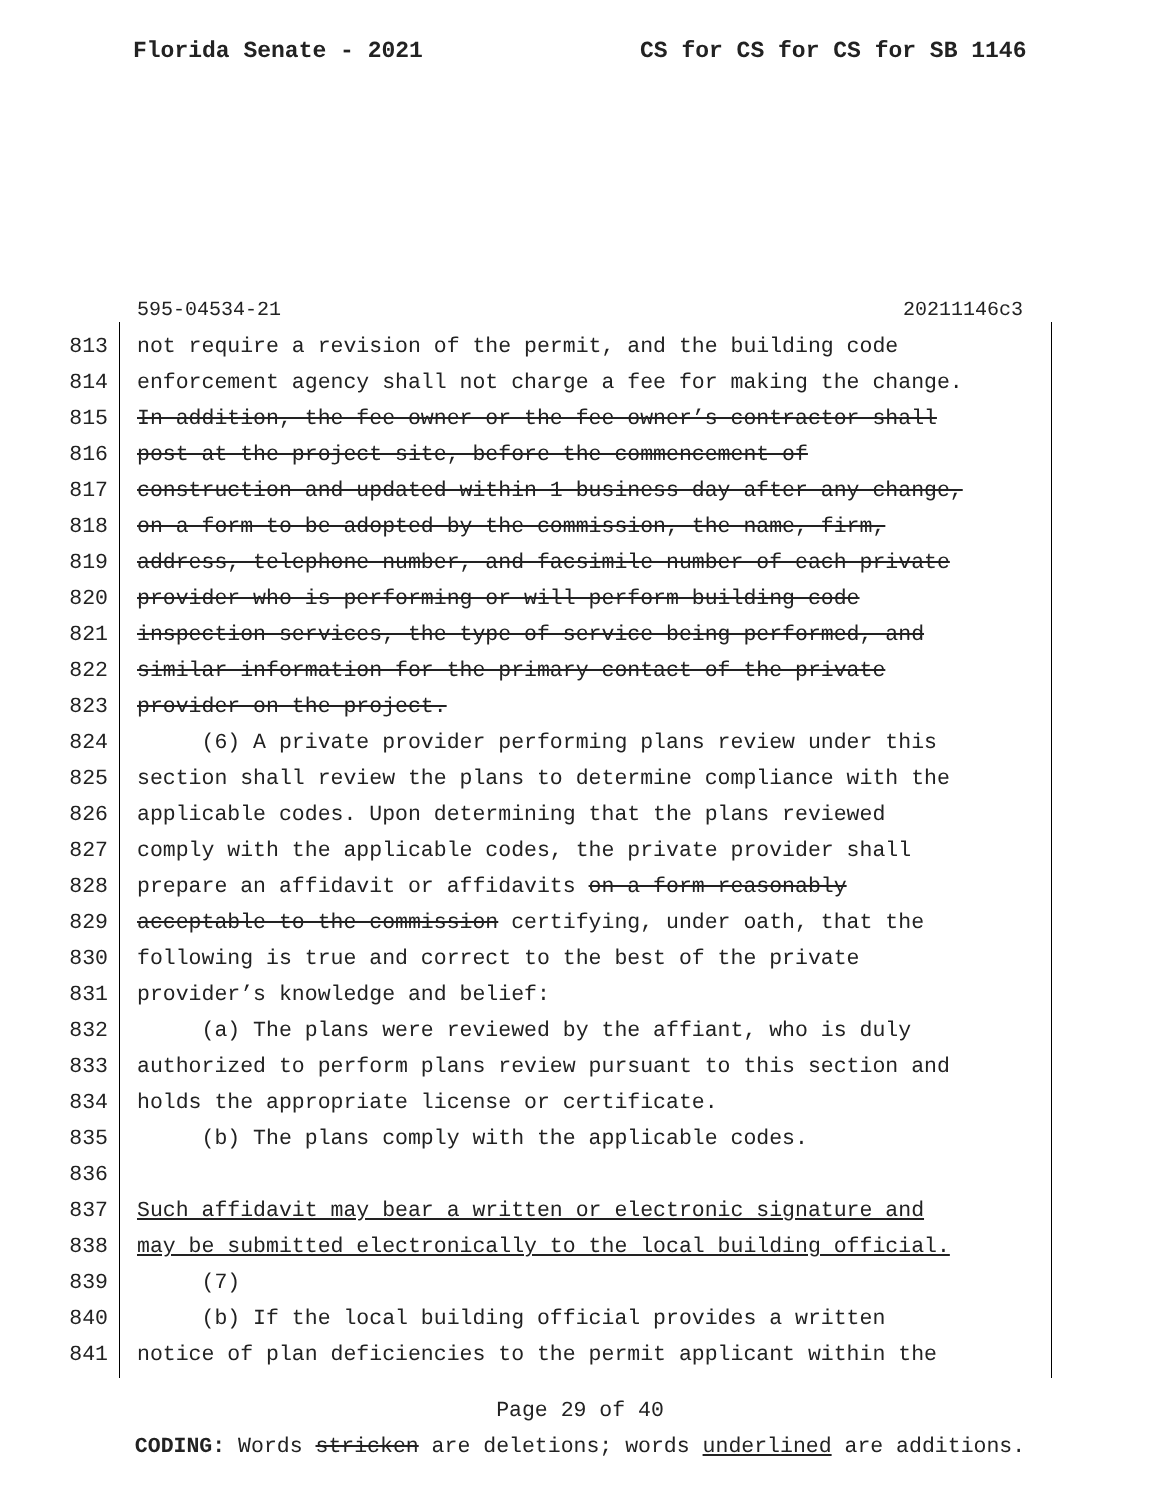Florida Senate - 2021 CS for CS for CS for SB 1146
595-04534-21 20211146c3
813 not require a revision of the permit, and the building code
814 enforcement agency shall not charge a fee for making the change.
815 In addition, the fee owner or the fee owner’s contractor shall
816 post at the project site, before the commencement of
817 construction and updated within 1 business day after any change,
818 on a form to be adopted by the commission, the name, firm,
819 address, telephone number, and facsimile number of each private
820 provider who is performing or will perform building code
821 inspection services, the type of service being performed, and
822 similar information for the primary contact of the private
823 provider on the project.
824 (6) A private provider performing plans review under this
825 section shall review the plans to determine compliance with the
826 applicable codes. Upon determining that the plans reviewed
827 comply with the applicable codes, the private provider shall
828 prepare an affidavit or affidavits on a form reasonably
829 acceptable to the commission certifying, under oath, that the
830 following is true and correct to the best of the private
831 provider’s knowledge and belief:
832 (a) The plans were reviewed by the affiant, who is duly
833 authorized to perform plans review pursuant to this section and
834 holds the appropriate license or certificate.
835 (b) The plans comply with the applicable codes.
836
837 Such affidavit may bear a written or electronic signature and
838 may be submitted electronically to the local building official.
839 (7)
840 (b) If the local building official provides a written
841 notice of plan deficiencies to the permit applicant within the
Page 29 of 40
CODING: Words stricken are deletions; words underlined are additions.